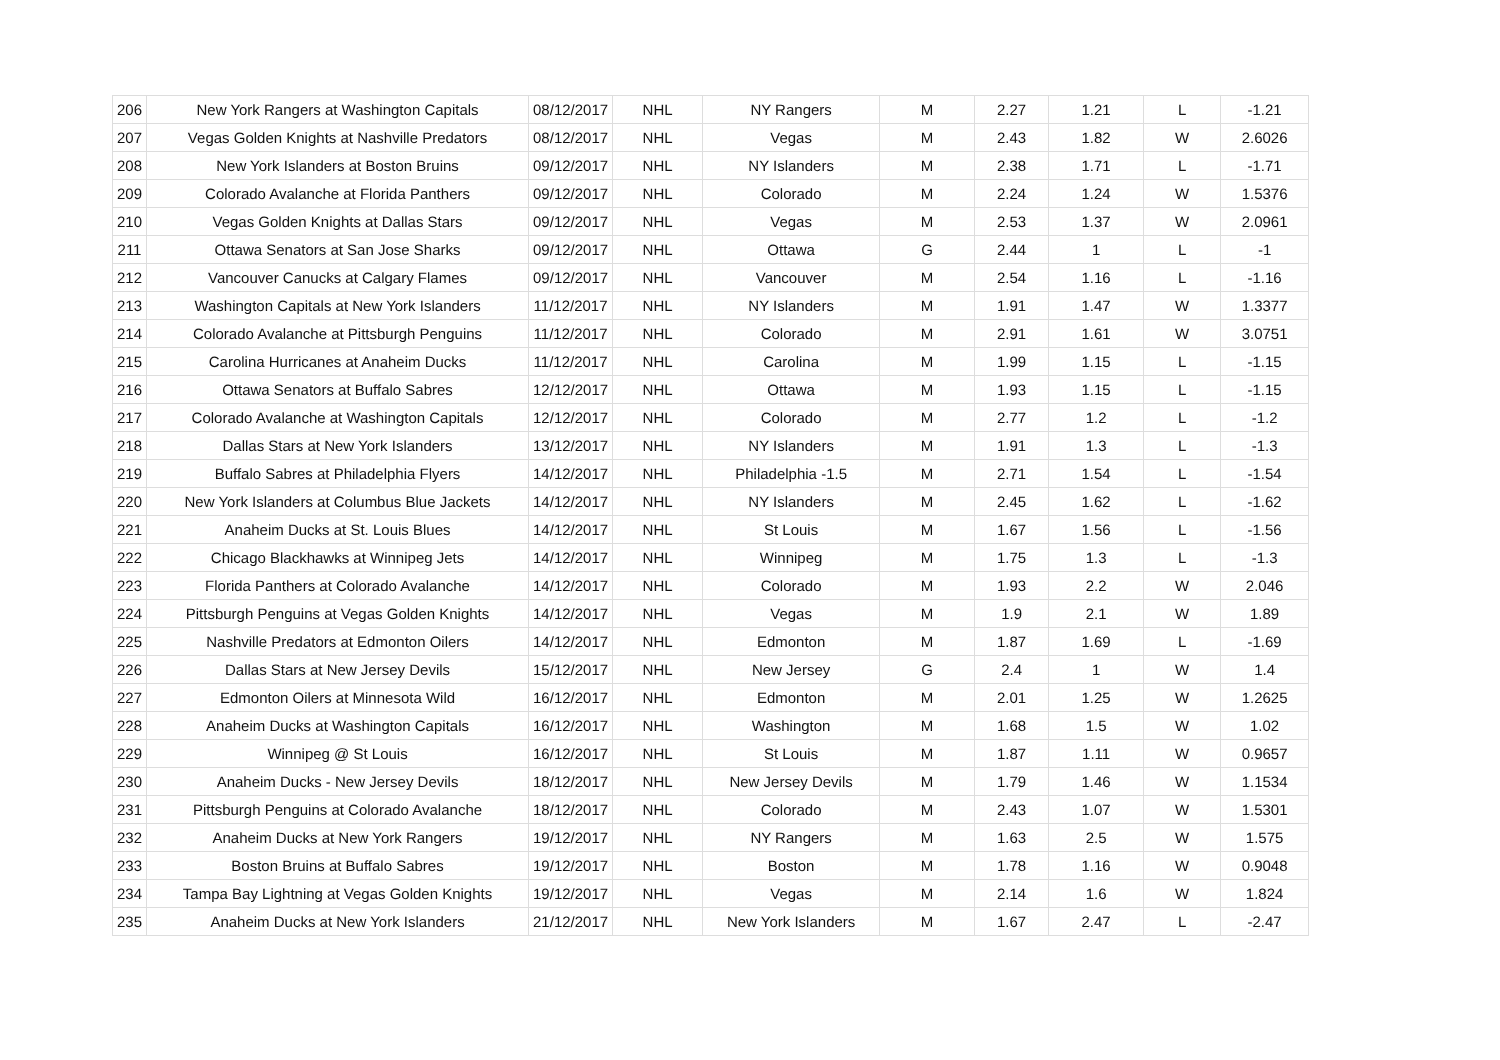| 206 | New York Rangers at Washington Capitals | 08/12/2017 | NHL | NY Rangers | M | 2.27 | 1.21 | L | -1.21 |
| 207 | Vegas Golden Knights at Nashville Predators | 08/12/2017 | NHL | Vegas | M | 2.43 | 1.82 | W | 2.6026 |
| 208 | New York Islanders at Boston Bruins | 09/12/2017 | NHL | NY Islanders | M | 2.38 | 1.71 | L | -1.71 |
| 209 | Colorado Avalanche at Florida Panthers | 09/12/2017 | NHL | Colorado | M | 2.24 | 1.24 | W | 1.5376 |
| 210 | Vegas Golden Knights at Dallas Stars | 09/12/2017 | NHL | Vegas | M | 2.53 | 1.37 | W | 2.0961 |
| 211 | Ottawa Senators at San Jose Sharks | 09/12/2017 | NHL | Ottawa | G | 2.44 | 1 | L | -1 |
| 212 | Vancouver Canucks at Calgary Flames | 09/12/2017 | NHL | Vancouver | M | 2.54 | 1.16 | L | -1.16 |
| 213 | Washington Capitals at New York Islanders | 11/12/2017 | NHL | NY Islanders | M | 1.91 | 1.47 | W | 1.3377 |
| 214 | Colorado Avalanche at Pittsburgh Penguins | 11/12/2017 | NHL | Colorado | M | 2.91 | 1.61 | W | 3.0751 |
| 215 | Carolina Hurricanes at Anaheim Ducks | 11/12/2017 | NHL | Carolina | M | 1.99 | 1.15 | L | -1.15 |
| 216 | Ottawa Senators at Buffalo Sabres | 12/12/2017 | NHL | Ottawa | M | 1.93 | 1.15 | L | -1.15 |
| 217 | Colorado Avalanche at Washington Capitals | 12/12/2017 | NHL | Colorado | M | 2.77 | 1.2 | L | -1.2 |
| 218 | Dallas Stars at New York Islanders | 13/12/2017 | NHL | NY Islanders | M | 1.91 | 1.3 | L | -1.3 |
| 219 | Buffalo Sabres at Philadelphia Flyers | 14/12/2017 | NHL | Philadelphia -1.5 | M | 2.71 | 1.54 | L | -1.54 |
| 220 | New York Islanders at Columbus Blue Jackets | 14/12/2017 | NHL | NY Islanders | M | 2.45 | 1.62 | L | -1.62 |
| 221 | Anaheim Ducks at St. Louis Blues | 14/12/2017 | NHL | St Louis | M | 1.67 | 1.56 | L | -1.56 |
| 222 | Chicago Blackhawks at Winnipeg Jets | 14/12/2017 | NHL | Winnipeg | M | 1.75 | 1.3 | L | -1.3 |
| 223 | Florida Panthers at Colorado Avalanche | 14/12/2017 | NHL | Colorado | M | 1.93 | 2.2 | W | 2.046 |
| 224 | Pittsburgh Penguins at Vegas Golden Knights | 14/12/2017 | NHL | Vegas | M | 1.9 | 2.1 | W | 1.89 |
| 225 | Nashville Predators at Edmonton Oilers | 14/12/2017 | NHL | Edmonton | M | 1.87 | 1.69 | L | -1.69 |
| 226 | Dallas Stars at New Jersey Devils | 15/12/2017 | NHL | New Jersey | G | 2.4 | 1 | W | 1.4 |
| 227 | Edmonton Oilers at Minnesota Wild | 16/12/2017 | NHL | Edmonton | M | 2.01 | 1.25 | W | 1.2625 |
| 228 | Anaheim Ducks at Washington Capitals | 16/12/2017 | NHL | Washington | M | 1.68 | 1.5 | W | 1.02 |
| 229 | Winnipeg @ St Louis | 16/12/2017 | NHL | St Louis | M | 1.87 | 1.11 | W | 0.9657 |
| 230 | Anaheim Ducks - New Jersey Devils | 18/12/2017 | NHL | New Jersey Devils | M | 1.79 | 1.46 | W | 1.1534 |
| 231 | Pittsburgh Penguins at Colorado Avalanche | 18/12/2017 | NHL | Colorado | M | 2.43 | 1.07 | W | 1.5301 |
| 232 | Anaheim Ducks at New York Rangers | 19/12/2017 | NHL | NY Rangers | M | 1.63 | 2.5 | W | 1.575 |
| 233 | Boston Bruins at Buffalo Sabres | 19/12/2017 | NHL | Boston | M | 1.78 | 1.16 | W | 0.9048 |
| 234 | Tampa Bay Lightning at Vegas Golden Knights | 19/12/2017 | NHL | Vegas | M | 2.14 | 1.6 | W | 1.824 |
| 235 | Anaheim Ducks at New York Islanders | 21/12/2017 | NHL | New York Islanders | M | 1.67 | 2.47 | L | -2.47 |